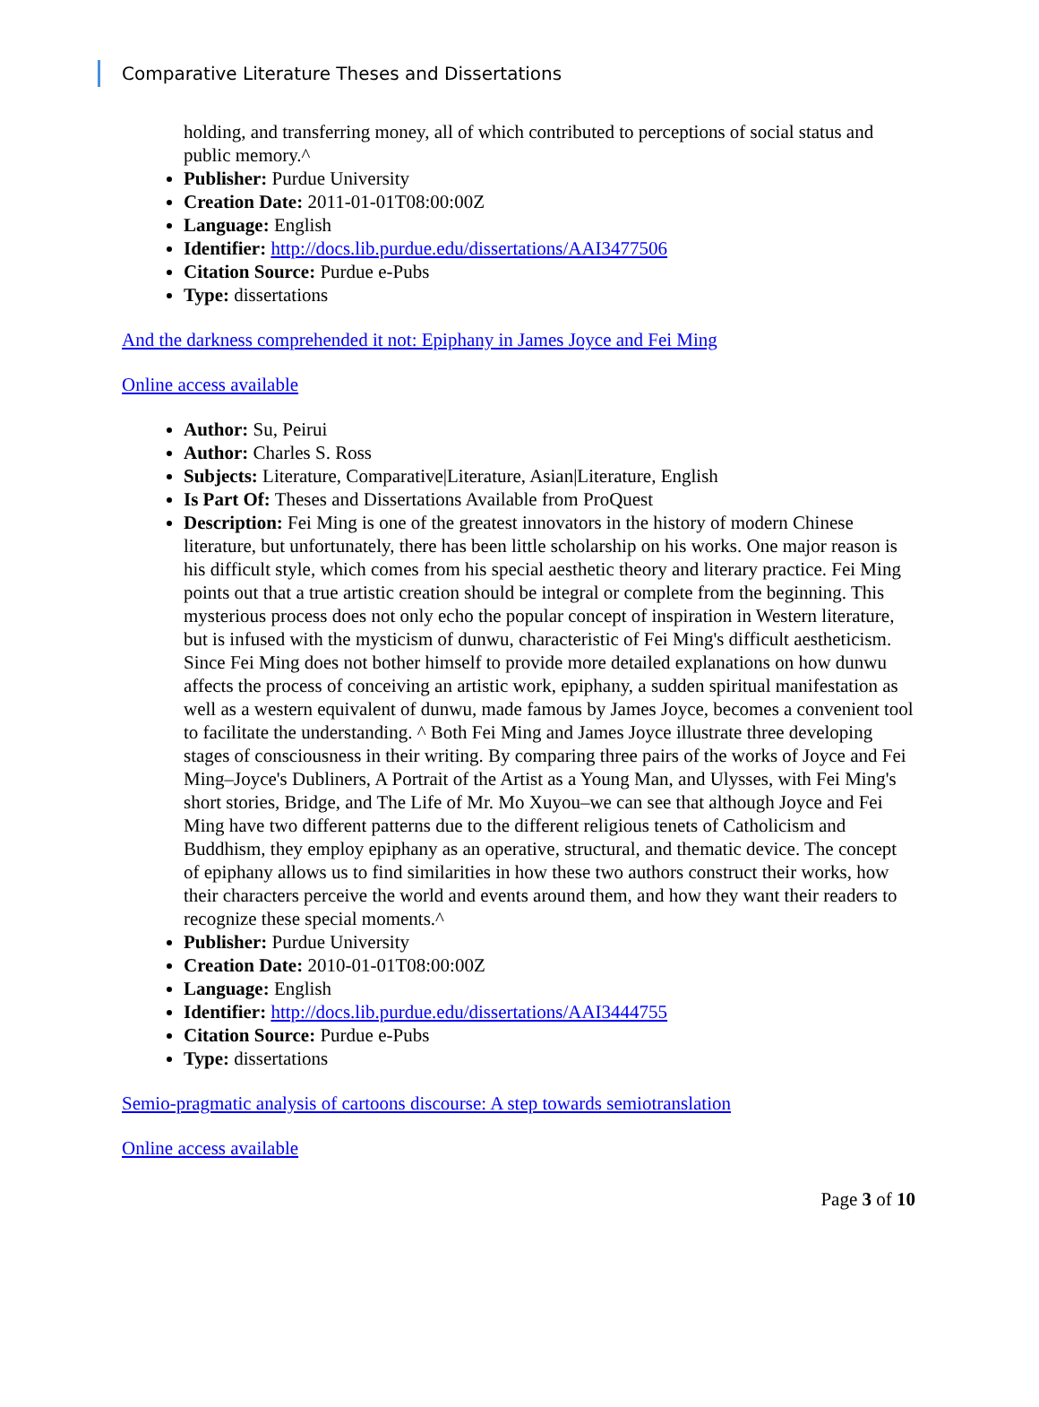Comparative Literature Theses and Dissertations
holding, and transferring money, all of which contributed to perceptions of social status and public memory.^
Publisher: Purdue University
Creation Date: 2011-01-01T08:00:00Z
Language: English
Identifier: http://docs.lib.purdue.edu/dissertations/AAI3477506
Citation Source: Purdue e-Pubs
Type: dissertations
And the darkness comprehended it not: Epiphany in James Joyce and Fei Ming
Online access available
Author: Su, Peirui
Author: Charles S. Ross
Subjects: Literature, Comparative|Literature, Asian|Literature, English
Is Part Of: Theses and Dissertations Available from ProQuest
Description: Fei Ming is one of the greatest innovators in the history of modern Chinese literature, but unfortunately, there has been little scholarship on his works. One major reason is his difficult style, which comes from his special aesthetic theory and literary practice. Fei Ming points out that a true artistic creation should be integral or complete from the beginning. This mysterious process does not only echo the popular concept of inspiration in Western literature, but is infused with the mysticism of dunwu, characteristic of Fei Ming's difficult aestheticism. Since Fei Ming does not bother himself to provide more detailed explanations on how dunwu affects the process of conceiving an artistic work, epiphany, a sudden spiritual manifestation as well as a western equivalent of dunwu, made famous by James Joyce, becomes a convenient tool to facilitate the understanding. ^ Both Fei Ming and James Joyce illustrate three developing stages of consciousness in their writing. By comparing three pairs of the works of Joyce and Fei Ming–Joyce's Dubliners, A Portrait of the Artist as a Young Man, and Ulysses, with Fei Ming's short stories, Bridge, and The Life of Mr. Mo Xuyou–we can see that although Joyce and Fei Ming have two different patterns due to the different religious tenets of Catholicism and Buddhism, they employ epiphany as an operative, structural, and thematic device. The concept of epiphany allows us to find similarities in how these two authors construct their works, how their characters perceive the world and events around them, and how they want their readers to recognize these special moments.^
Publisher: Purdue University
Creation Date: 2010-01-01T08:00:00Z
Language: English
Identifier: http://docs.lib.purdue.edu/dissertations/AAI3444755
Citation Source: Purdue e-Pubs
Type: dissertations
Semio-pragmatic analysis of cartoons discourse: A step towards semiotranslation
Online access available
Page 3 of 10